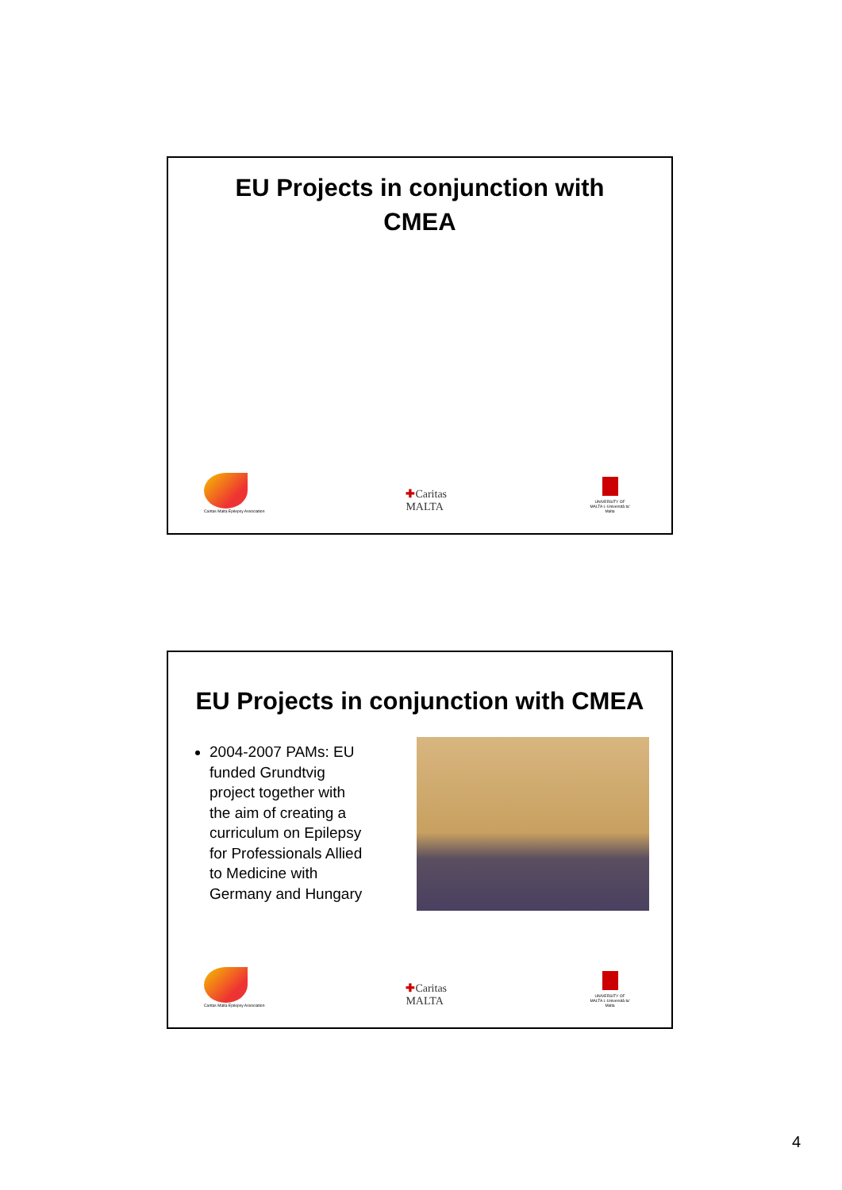EU Projects in conjunction with
CMEA
Caritas Malta Epilepsy Association
✚Caritas
MALTA
UNIVERSITY OF MALTA L-Università ta' Malta
EU Projects in conjunction with CMEA
2004-2007 PAMs: EU funded Grundtvig project together with the aim of creating a curriculum on Epilepsy for Professionals Allied to Medicine with Germany and Hungary
Caritas Malta Epilepsy Association
✚Caritas
MALTA
UNIVERSITY OF MALTA L-Università ta' Malta
4